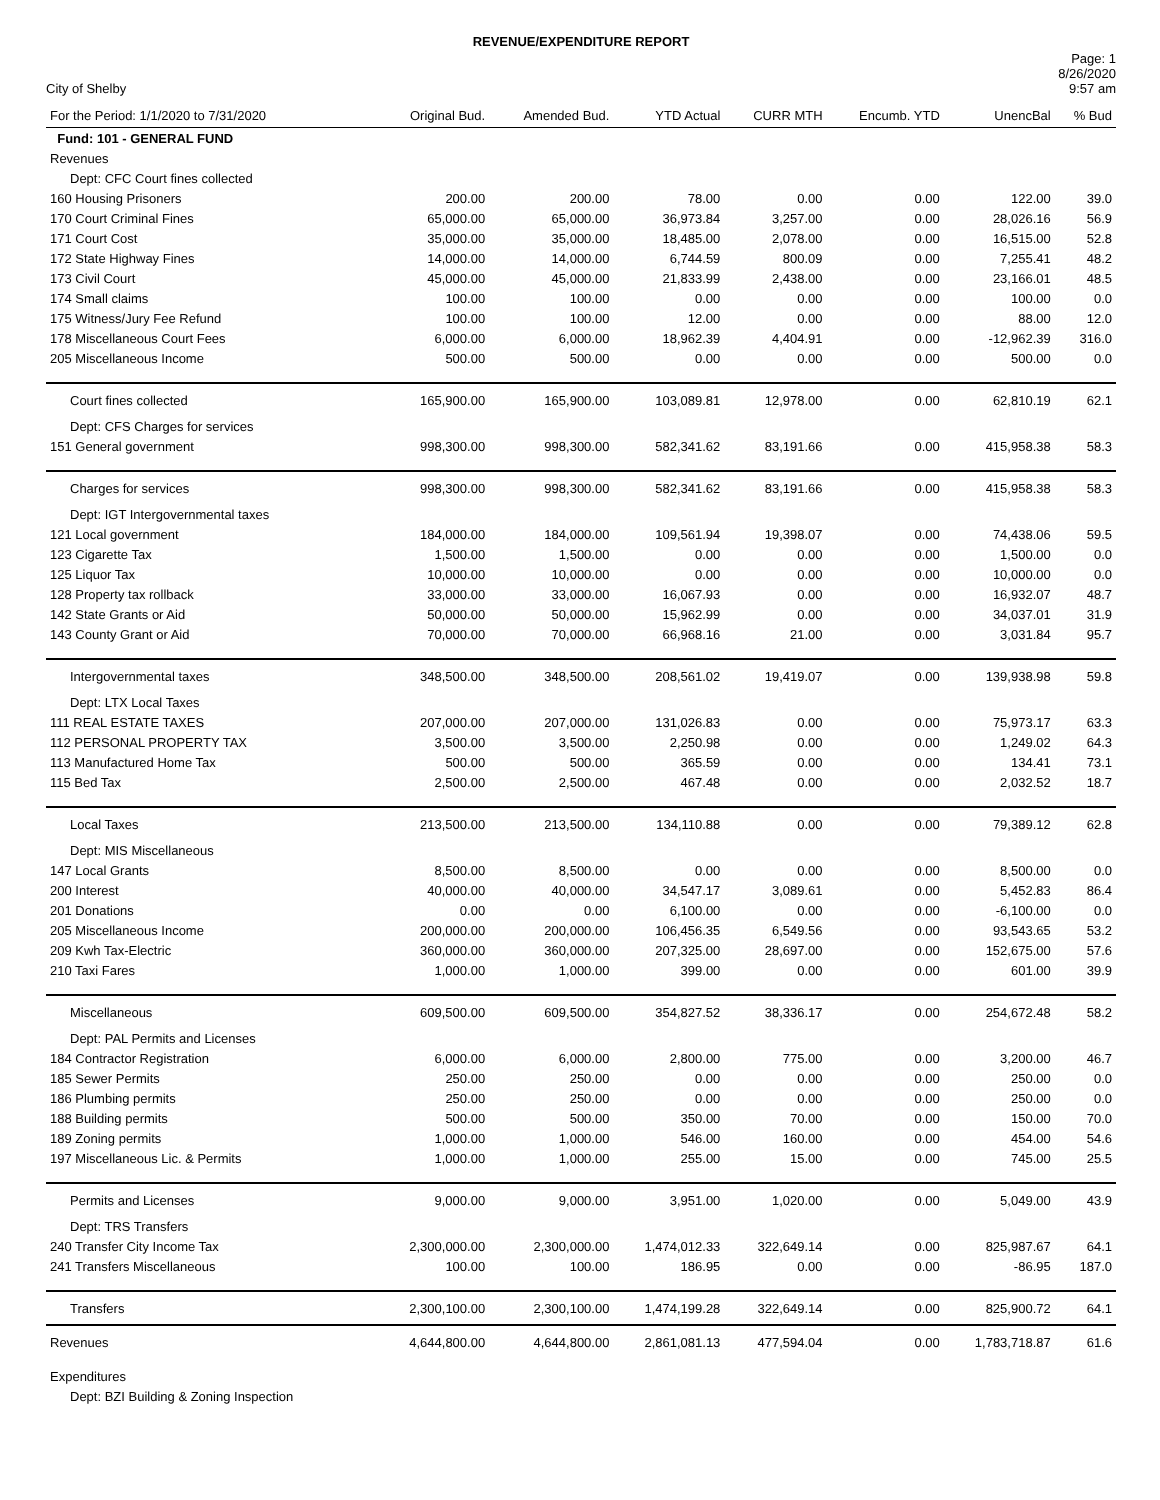REVENUE/EXPENDITURE REPORT
City of Shelby
Page: 1
8/26/2020
9:57 am
| For the Period: 1/1/2020 to 7/31/2020 | Original Bud. | Amended Bud. | YTD Actual | CURR MTH | Encumb. YTD | UnencBal | % Bud |
| --- | --- | --- | --- | --- | --- | --- | --- |
| Fund: 101 - GENERAL FUND | | | | | | | |
| Revenues | | | | | | | |
| Dept: CFC Court fines collected | | | | | | | |
| 160 Housing Prisoners | 200.00 | 200.00 | 78.00 | 0.00 | 0.00 | 122.00 | 39.0 |
| 170 Court Criminal Fines | 65,000.00 | 65,000.00 | 36,973.84 | 3,257.00 | 0.00 | 28,026.16 | 56.9 |
| 171 Court Cost | 35,000.00 | 35,000.00 | 18,485.00 | 2,078.00 | 0.00 | 16,515.00 | 52.8 |
| 172 State Highway Fines | 14,000.00 | 14,000.00 | 6,744.59 | 800.09 | 0.00 | 7,255.41 | 48.2 |
| 173 Civil Court | 45,000.00 | 45,000.00 | 21,833.99 | 2,438.00 | 0.00 | 23,166.01 | 48.5 |
| 174 Small claims | 100.00 | 100.00 | 0.00 | 0.00 | 0.00 | 100.00 | 0.0 |
| 175 Witness/Jury Fee Refund | 100.00 | 100.00 | 12.00 | 0.00 | 0.00 | 88.00 | 12.0 |
| 178 Miscellaneous Court Fees | 6,000.00 | 6,000.00 | 18,962.39 | 4,404.91 | 0.00 | -12,962.39 | 316.0 |
| 205 Miscellaneous Income | 500.00 | 500.00 | 0.00 | 0.00 | 0.00 | 500.00 | 0.0 |
| Court fines collected | 165,900.00 | 165,900.00 | 103,089.81 | 12,978.00 | 0.00 | 62,810.19 | 62.1 |
| Dept: CFS Charges for services | | | | | | | |
| 151 General government | 998,300.00 | 998,300.00 | 582,341.62 | 83,191.66 | 0.00 | 415,958.38 | 58.3 |
| Charges for services | 998,300.00 | 998,300.00 | 582,341.62 | 83,191.66 | 0.00 | 415,958.38 | 58.3 |
| Dept: IGT Intergovernmental taxes | | | | | | | |
| 121 Local government | 184,000.00 | 184,000.00 | 109,561.94 | 19,398.07 | 0.00 | 74,438.06 | 59.5 |
| 123 Cigarette Tax | 1,500.00 | 1,500.00 | 0.00 | 0.00 | 0.00 | 1,500.00 | 0.0 |
| 125 Liquor Tax | 10,000.00 | 10,000.00 | 0.00 | 0.00 | 0.00 | 10,000.00 | 0.0 |
| 128 Property tax rollback | 33,000.00 | 33,000.00 | 16,067.93 | 0.00 | 0.00 | 16,932.07 | 48.7 |
| 142 State Grants or Aid | 50,000.00 | 50,000.00 | 15,962.99 | 0.00 | 0.00 | 34,037.01 | 31.9 |
| 143 County Grant or Aid | 70,000.00 | 70,000.00 | 66,968.16 | 21.00 | 0.00 | 3,031.84 | 95.7 |
| Intergovernmental taxes | 348,500.00 | 348,500.00 | 208,561.02 | 19,419.07 | 0.00 | 139,938.98 | 59.8 |
| Dept: LTX Local Taxes | | | | | | | |
| 111 REAL ESTATE TAXES | 207,000.00 | 207,000.00 | 131,026.83 | 0.00 | 0.00 | 75,973.17 | 63.3 |
| 112 PERSONAL PROPERTY TAX | 3,500.00 | 3,500.00 | 2,250.98 | 0.00 | 0.00 | 1,249.02 | 64.3 |
| 113 Manufactured Home Tax | 500.00 | 500.00 | 365.59 | 0.00 | 0.00 | 134.41 | 73.1 |
| 115 Bed Tax | 2,500.00 | 2,500.00 | 467.48 | 0.00 | 0.00 | 2,032.52 | 18.7 |
| Local Taxes | 213,500.00 | 213,500.00 | 134,110.88 | 0.00 | 0.00 | 79,389.12 | 62.8 |
| Dept: MIS Miscellaneous | | | | | | | |
| 147 Local Grants | 8,500.00 | 8,500.00 | 0.00 | 0.00 | 0.00 | 8,500.00 | 0.0 |
| 200 Interest | 40,000.00 | 40,000.00 | 34,547.17 | 3,089.61 | 0.00 | 5,452.83 | 86.4 |
| 201 Donations | 0.00 | 0.00 | 6,100.00 | 0.00 | 0.00 | -6,100.00 | 0.0 |
| 205 Miscellaneous Income | 200,000.00 | 200,000.00 | 106,456.35 | 6,549.56 | 0.00 | 93,543.65 | 53.2 |
| 209 Kwh Tax-Electric | 360,000.00 | 360,000.00 | 207,325.00 | 28,697.00 | 0.00 | 152,675.00 | 57.6 |
| 210 Taxi Fares | 1,000.00 | 1,000.00 | 399.00 | 0.00 | 0.00 | 601.00 | 39.9 |
| Miscellaneous | 609,500.00 | 609,500.00 | 354,827.52 | 38,336.17 | 0.00 | 254,672.48 | 58.2 |
| Dept: PAL Permits and Licenses | | | | | | | |
| 184 Contractor Registration | 6,000.00 | 6,000.00 | 2,800.00 | 775.00 | 0.00 | 3,200.00 | 46.7 |
| 185 Sewer Permits | 250.00 | 250.00 | 0.00 | 0.00 | 0.00 | 250.00 | 0.0 |
| 186 Plumbing permits | 250.00 | 250.00 | 0.00 | 0.00 | 0.00 | 250.00 | 0.0 |
| 188 Building permits | 500.00 | 500.00 | 350.00 | 70.00 | 0.00 | 150.00 | 70.0 |
| 189 Zoning permits | 1,000.00 | 1,000.00 | 546.00 | 160.00 | 0.00 | 454.00 | 54.6 |
| 197 Miscellaneous Lic. & Permits | 1,000.00 | 1,000.00 | 255.00 | 15.00 | 0.00 | 745.00 | 25.5 |
| Permits and Licenses | 9,000.00 | 9,000.00 | 3,951.00 | 1,020.00 | 0.00 | 5,049.00 | 43.9 |
| Dept: TRS Transfers | | | | | | | |
| 240 Transfer City Income Tax | 2,300,000.00 | 2,300,000.00 | 1,474,012.33 | 322,649.14 | 0.00 | 825,987.67 | 64.1 |
| 241 Transfers Miscellaneous | 100.00 | 100.00 | 186.95 | 0.00 | 0.00 | -86.95 | 187.0 |
| Transfers | 2,300,100.00 | 2,300,100.00 | 1,474,199.28 | 322,649.14 | 0.00 | 825,900.72 | 64.1 |
| Revenues | 4,644,800.00 | 4,644,800.00 | 2,861,081.13 | 477,594.04 | 0.00 | 1,783,718.87 | 61.6 |
| Expenditures | | | | | | | |
| Dept: BZI Building & Zoning Inspection | | | | | | | |